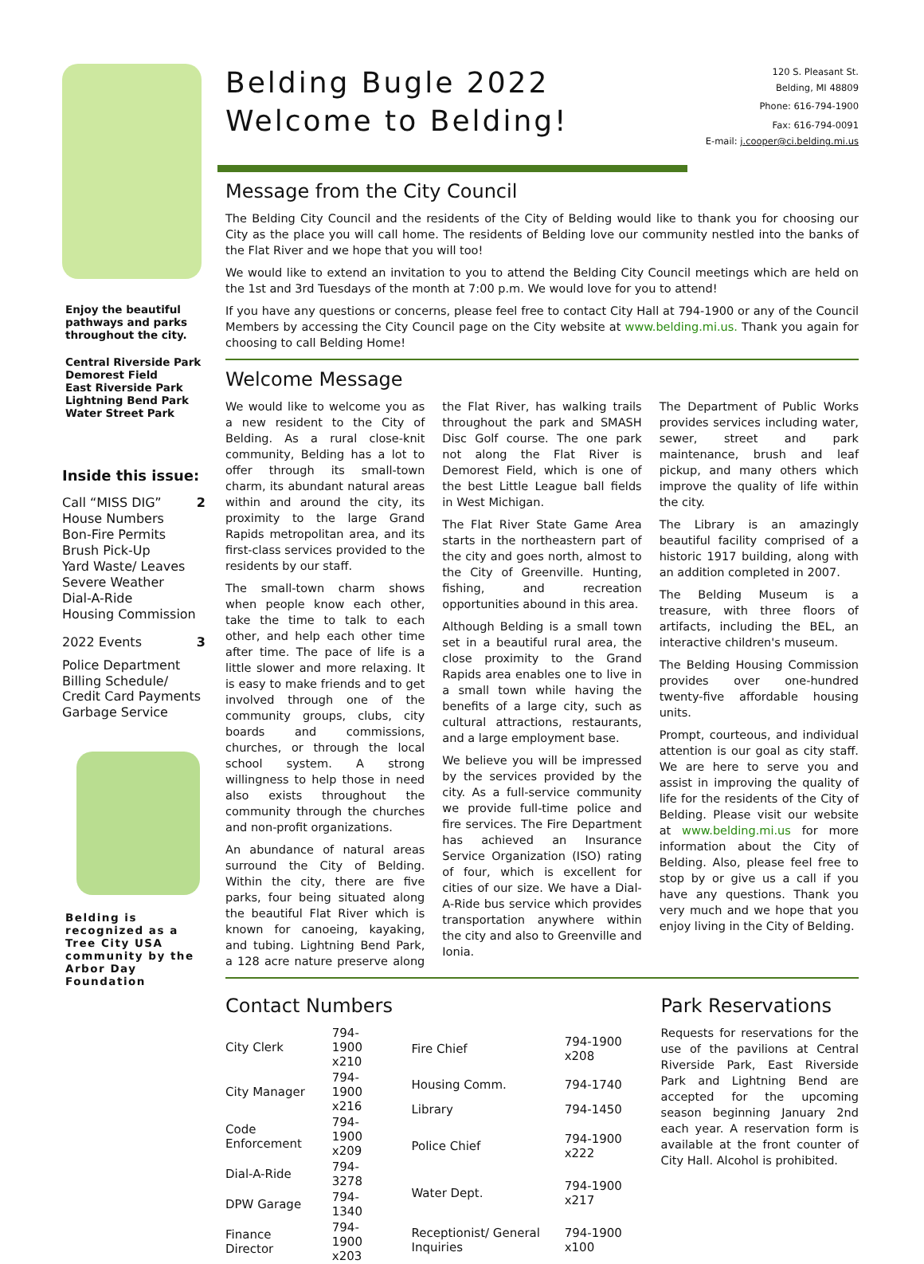Enjoy the beautiful pathways and parks throughout the city.
Central Riverside Park
Demorest Field
East Riverside Park
Lightning Bend Park
Water Street Park
Inside this issue:
Call “MISS DIG” 2
House Numbers
Bon-Fire Permits
Brush Pick-Up
Yard Waste/ Leaves
Severe Weather
Dial-A-Ride
Housing Commission
2022 Events 3
Police Department
Billing Schedule/ Credit Card Payments
Garbage Service
Belding is recognized as a Tree City USA community by the Arbor Day Foundation
Belding Bugle 2022
Welcome to Belding!
120 S. Pleasant St.
Belding, MI 48809
Phone: 616-794-1900
Fax: 616-794-0091
E-mail: j.cooper@ci.belding.mi.us
Message from the City Council
The Belding City Council and the residents of the City of Belding would like to thank you for choosing our City as the place you will call home. The residents of Belding love our community nestled into the banks of the Flat River and we hope that you will too!
We would like to extend an invitation to you to attend the Belding City Council meetings which are held on the 1st and 3rd Tuesdays of the month at 7:00 p.m. We would love for you to attend!
If you have any questions or concerns, please feel free to contact City Hall at 794-1900 or any of the Council Members by accessing the City Council page on the City website at www.belding.mi.us. Thank you again for choosing to call Belding Home!
Welcome Message
We would like to welcome you as a new resident to the City of Belding. As a rural close-knit community, Belding has a lot to offer through its small-town charm, its abundant natural areas within and around the city, its proximity to the large Grand Rapids metropolitan area, and its first-class services provided to the residents by our staff.
The small-town charm shows when people know each other, take the time to talk to each other, and help each other time after time. The pace of life is a little slower and more relaxing. It is easy to make friends and to get involved through one of the community groups, clubs, city boards and commissions, churches, or through the local school system. A strong willingness to help those in need also exists throughout the community through the churches and non-profit organizations.
An abundance of natural areas surround the City of Belding. Within the city, there are five parks, four being situated along the beautiful Flat River which is known for canoeing, kayaking, and tubing. Lightning Bend Park, a 128 acre nature preserve along the Flat River, has walking trails throughout the park and SMASH Disc Golf course. The one park not along the Flat River is Demorest Field, which is one of the best Little League ball fields in West Michigan.
The Flat River State Game Area starts in the northeastern part of the city and goes north, almost to the City of Greenville. Hunting, fishing, and recreation opportunities abound in this area.
Although Belding is a small town set in a beautiful rural area, the close proximity to the Grand Rapids area enables one to live in a small town while having the benefits of a large city, such as cultural attractions, restaurants, and a large employment base.
We believe you will be impressed by the services provided by the city. As a full-service community we provide full-time police and fire services. The Fire Department has achieved an Insurance Service Organization (ISO) rating of four, which is excellent for cities of our size. We have a Dial-A-Ride bus service which provides transportation anywhere within the city and also to Greenville and Ionia.
The Department of Public Works provides services including water, sewer, street and park maintenance, brush and leaf pickup, and many others which improve the quality of life within the city.
The Library is an amazingly beautiful facility comprised of a historic 1917 building, along with an addition completed in 2007.
The Belding Museum is a treasure, with three floors of artifacts, including the BEL, an interactive children's museum.
The Belding Housing Commission provides over one-hundred twenty-five affordable housing units.
Prompt, courteous, and individual attention is our goal as city staff. We are here to serve you and assist in improving the quality of life for the residents of the City of Belding. Please visit our website at www.belding.mi.us for more information about the City of Belding. Also, please feel free to stop by or give us a call if you have any questions. Thank you very much and we hope that you enjoy living in the City of Belding.
Contact Numbers
| City Clerk | 794-1900 x210 |
| City Manager | 794-1900 x216 |
| Code Enforcement | 794-1900 x209 |
| Dial-A-Ride | 794-3278 |
| DPW Garage | 794-1340 |
| Finance Director | 794-1900 x203 |
| Fire Chief | 794-1900 x208 |
| Housing Comm. | 794-1740 |
| Library | 794-1450 |
| Police Chief | 794-1900 x222 |
| Water Dept. | 794-1900 x217 |
| Receptionist/ General Inquiries | 794-1900 x100 |
Park Reservations
Requests for reservations for the use of the pavilions at Central Riverside Park, East Riverside Park and Lightning Bend are accepted for the upcoming season beginning January 2nd each year. A reservation form is available at the front counter of City Hall. Alcohol is prohibited.